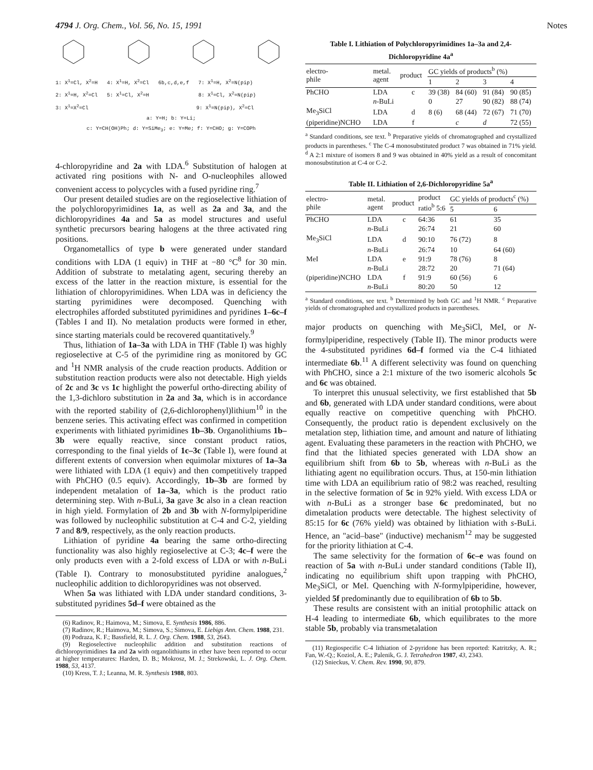4794 J. Org. Chem., Vol. 56, No. 15, 1991 Notes
1: X<sup>1</sup>=Cl, X<sup>2</sup>=H 4: X<sup>1</sup>=H, X<sup>2</sup>=Cl 6b,c,d,e,f 7: X<sup>1</sup>=H, X<sup>2</sup>=N(pip)
2: X<sup>1</sup>=H, X<sup>2</sup>=Cl 5: X<sup>1</sup>=Cl, X<sup>2</sup>=H 8: X<sup>1</sup>=Cl, X<sup>2</sup>=N(pip)
3: X<sup>1</sup>=X<sup>2</sup>=Cl 9: X<sup>1</sup>=N(pip), X<sup>2</sup>=Cl
a: Y=H; b: Y=Li;
c: Y=CH(OH)Ph; d: Y=SiMe<sub>3</sub>; e: Y=Me; f: Y=CHO; g: Y=COPh
4-chloropyridine and 2a with LDA.<sup>6</sup> Substitution of halogen at activated ring positions with N- and O-nucleophiles allowed convenient access to polycycles with a fused pyridine ring.<sup>7</sup>
Our present detailed studies are on the regioselective lithiation of the polychloropyrimidines 1a, as well as 2a and 3a, and the dichloropyridines 4a and 5a as model structures and useful synthetic precursors bearing halogens at the three activated ring positions.
Organometallics of type b were generated under standard conditions with LDA (1 equiv) in THF at −80 °C<sup>8</sup> for 30 min. Addition of substrate to metalating agent, securing thereby an excess of the latter in the reaction mixture, is essential for the lithiation of chloropyrimidines. When LDA was in deficiency the starting pyrimidines were decomposed. Quenching with electrophiles afforded substituted pyrimidines and pyridines 1–6c–f (Tables I and II). No metalation products were formed in ether, since starting materials could be recovered quantitatively.<sup>9</sup>
Thus, lithiation of 1a–3a with LDA in THF (Table I) was highly regioselective at C-5 of the pyrimidine ring as monitored by GC and <sup>1</sup>H NMR analysis of the crude reaction products. Addition or substitution reaction products were also not detectable. High yields of 2c and 3c vs 1c highlight the powerful ortho-directing ability of the 1,3-dichloro substitution in 2a and 3a, which is in accordance with the reported stability of (2,6-dichlorophenyl)lithium<sup>10</sup> in the benzene series. This activating effect was confirmed in competition experiments with lithiated pyrimidines 1b–3b. Organolithiums 1b–3b were equally reactive, since constant product ratios, corresponding to the final yields of 1c–3c (Table I), were found at different extents of conversion when equimolar mixtures of 1a–3a were lithiated with LDA (1 equiv) and then competitively trapped with PhCHO (0.5 equiv). Accordingly, 1b–3b are formed by independent metalation of 1a–3a, which is the product ratio determining step. With n-BuLi, 3a gave 3c also in a clean reaction in high yield. Formylation of 2b and 3b with N-formylpiperidine was followed by nucleophilic substitution at C-4 and C-2, yielding 7 and 8/9, respectively, as the only reaction products.
Lithiation of pyridine 4a bearing the same ortho-directing functionality was also highly regioselective at C-3; 4c–f were the only products even with a 2-fold excess of LDA or with n-BuLi (Table I). Contrary to monosubstituted pyridine analogues,<sup>2</sup> nucleophilic addition to dichloropyridines was not observed.
When 5a was lithiated with LDA under standard conditions, 3-substituted pyridines 5d–f were obtained as the
(6) Radinov, R.; Haimova, M.; Simova, E. Synthesis 1986, 886.
(7) Radinov, R.; Haimova, M.; Simova, S.; Simova, E. Liebigs Ann. Chem. 1988, 231.
(8) Podraza, K. F.; Bassfield, R. L. J. Org. Chem. 1988, 53, 2643.
(9) Regioselective nucleophilic addition and substitution reactions of dichloropyrimidines 1a and 2a with organolithiums in ether have been reported to occur at higher temperatures: Harden, D. B.; Mokrosz, M. J.; Strekowski, L. J. Org. Chem. 1988, 53, 4137.
(10) Kress, T. J.; Leanna, M. R. Synthesis 1988, 803.
Table I. Lithiation of Polychloropyrimidines 1a–3a and 2,4-Dichloropyridine 4a<sup>a</sup>
| electro- phile | metal. agent | product | GC yields of products<sup>b</sup> (%) | | | |
| --- | --- | --- | --- | --- | --- | --- |
| | | | 1 | 2 | 3 | 4 |
| PhCHO | LDA | c | 39 (38) | 84 (60) | 91 (84) | 90 (85) |
| | n -BuLi | | 0 | 27 | 90 (82) | 88 (74) |
| Me<sub>3</sub>SiCl | LDA | d | 8 (6) | 68 (44) | 72 (67) | 71 (70) |
| (piperidine)NCHO | LDA | f | | c | d | 72 (55) |
<sup>a</sup> Standard conditions, see text. <sup>b</sup> Preparative yields of chromatographed and crystallized products in parentheses. <sup>c</sup> The C-4 monosubstituted product 7 was obtained in 71% yield. <sup>d</sup> A 2:1 mixture of isomers 8 and 9 was obtained in 40% yield as a result of concomitant monosubstitution at C-4 or C-2.
Table II. Lithiation of 2,6-Dichloropyridine 5a<sup>a</sup>
| electro- phile | metal. agent | product | product ratio<sup>b</sup> 5:6 | GC yields of products<sup>c</sup> (%) | |
| --- | --- | --- | --- | --- | --- |
| | | | | 5 | 6 |
| PhCHO | LDA | c | 64:36 | 61 | 35 |
| | n -BuLi | | 26:74 | 21 | 60 |
| Me<sub>3</sub>SiCl | LDA | d | 90:10 | 76 (72) | 8 |
| | n -BuLi | | 26:74 | 10 | 64 (60) |
| MeI | LDA | e | 91:9 | 78 (76) | 8 |
| | n -BuLi | | 28:72 | 20 | 71 (64) |
| (piperidine)NCHO | LDA | f | 91:9 | 60 (56) | 6 |
| | n -BuLi | | 80:20 | 50 | 12 |
<sup>a</sup> Standard conditions, see text. <sup>b</sup> Determined by both GC and <sup>1</sup>H NMR. <sup>c</sup> Preparative yields of chromatographed and crystallized products in parentheses.
major products on quenching with Me<sub>3</sub>SiCl, MeI, or N-formylpiperidine, respectively (Table II). The minor products were the 4-substituted pyridines 6d–f formed via the C-4 lithiated intermediate 6b.<sup>11</sup> A different selectivity was found on quenching with PhCHO, since a 2:1 mixture of the two isomeric alcohols 5c and 6c was obtained.
To interpret this unusual selectivity, we first established that 5b and 6b, generated with LDA under standard conditions, were about equally reactive on competitive quenching with PhCHO. Consequently, the product ratio is dependent exclusively on the metalation step, lithiation time, and amount and nature of lithiating agent. Evaluating these parameters in the reaction with PhCHO, we find that the lithiated species generated with LDA show an equilibrium shift from 6b to 5b, whereas with n-BuLi as the lithiating agent no equilibration occurs. Thus, at 150-min lithiation time with LDA an equilibrium ratio of 98:2 was reached, resulting in the selective formation of 5c in 92% yield. With excess LDA or with n-BuLi as a stronger base 6c predominated, but no dimetalation products were detectable. The highest selectivity of 85:15 for 6c (76% yield) was obtained by lithiation with s-BuLi. Hence, an "acid–base" (inductive) mechanism<sup>12</sup> may be suggested for the priority lithiation at C-4.
The same selectivity for the formation of 6c–e was found on reaction of 5a with n-BuLi under standard conditions (Table II), indicating no equilibrium shift upon trapping with PhCHO, Me<sub>3</sub>SiCl, or MeI. Quenching with N-formylpiperidine, however, yielded 5f predominantly due to equilibration of 6b to 5b.
These results are consistent with an initial protophilic attack on H-4 leading to intermediate 6b, which equilibrates to the more stable 5b, probably via transmetalation
(11) Regiospecific C-4 lithiation of 2-pyridone has been reported: Katritzky, A. R.; Fan, W.-Q.; Koziol, A. E.; Palenik, G. J. Tetrahedron 1987, 43, 2343.
(12) Snieckus, V. Chem. Rev. 1990, 90, 879.